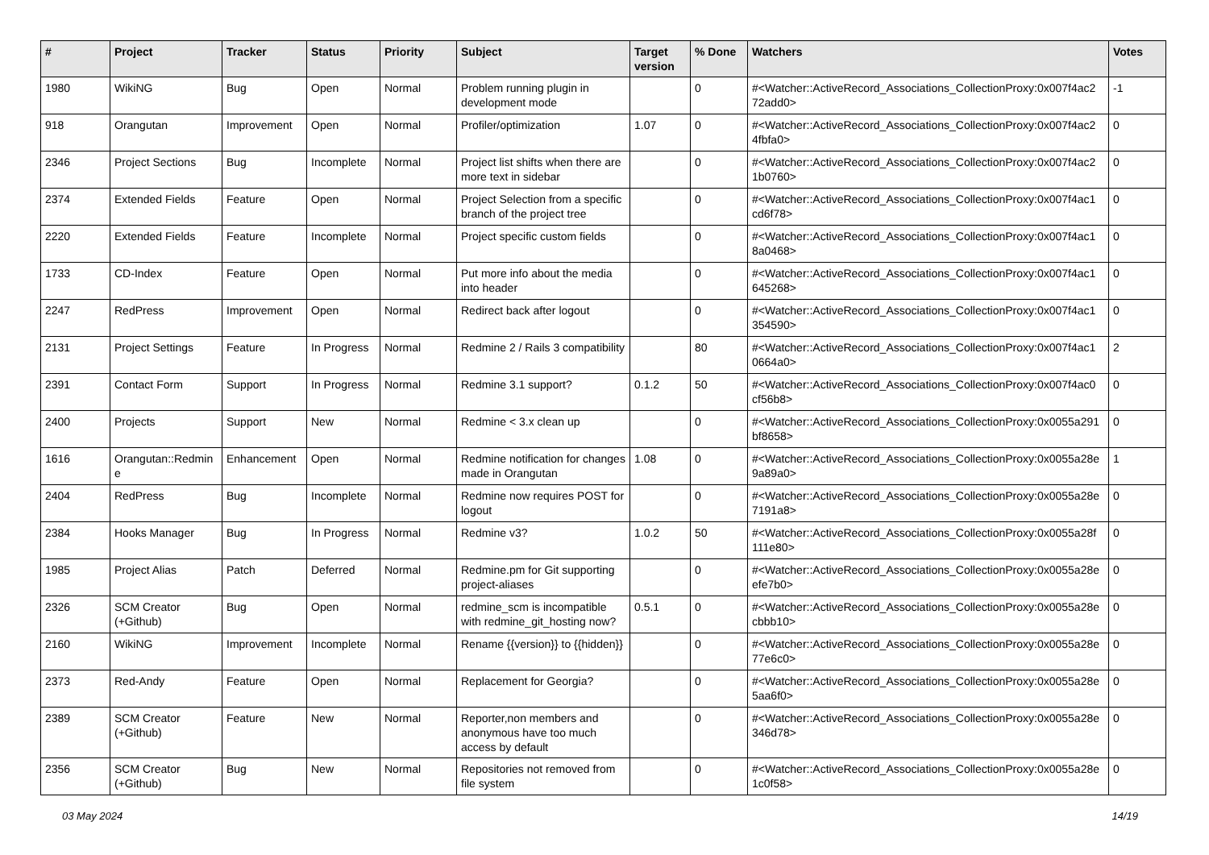| # | Project | Tracker | Status | Priority | Subject | Target version | % Done | Watchers | Votes |
| --- | --- | --- | --- | --- | --- | --- | --- | --- | --- |
| 1980 | WikiNG | Bug | Open | Normal | Problem running plugin in development mode | | 0 | #<Watcher::ActiveRecord_Associations_CollectionProxy:0x007f4ac2 72add0> | -1 |
| 918 | Orangutan | Improvement | Open | Normal | Profiler/optimization | 1.07 | 0 | #<Watcher::ActiveRecord_Associations_CollectionProxy:0x007f4ac2 4fbfa0> | 0 |
| 2346 | Project Sections | Bug | Incomplete | Normal | Project list shifts when there are more text in sidebar | | 0 | #<Watcher::ActiveRecord_Associations_CollectionProxy:0x007f4ac2 1b0760> | 0 |
| 2374 | Extended Fields | Feature | Open | Normal | Project Selection from a specific branch of the project tree | | 0 | #<Watcher::ActiveRecord_Associations_CollectionProxy:0x007f4ac1 cd6f78> | 0 |
| 2220 | Extended Fields | Feature | Incomplete | Normal | Project specific custom fields | | 0 | #<Watcher::ActiveRecord_Associations_CollectionProxy:0x007f4ac1 8a0468> | 0 |
| 1733 | CD-Index | Feature | Open | Normal | Put more info about the media into header | | 0 | #<Watcher::ActiveRecord_Associations_CollectionProxy:0x007f4ac1 645268> | 0 |
| 2247 | RedPress | Improvement | Open | Normal | Redirect back after logout | | 0 | #<Watcher::ActiveRecord_Associations_CollectionProxy:0x007f4ac1 354590> | 0 |
| 2131 | Project Settings | Feature | In Progress | Normal | Redmine 2 / Rails 3 compatibility | | 80 | #<Watcher::ActiveRecord_Associations_CollectionProxy:0x007f4ac1 0664a0> | 2 |
| 2391 | Contact Form | Support | In Progress | Normal | Redmine 3.1 support? | 0.1.2 | 50 | #<Watcher::ActiveRecord_Associations_CollectionProxy:0x007f4ac0 cf56b8> | 0 |
| 2400 | Projects | Support | New | Normal | Redmine < 3.x clean up | | 0 | #<Watcher::ActiveRecord_Associations_CollectionProxy:0x0055a291 bf8658> | 0 |
| 1616 | Orangutan::Redmin e | Enhancement | Open | Normal | Redmine notification for changes made in Orangutan | 1.08 | 0 | #<Watcher::ActiveRecord_Associations_CollectionProxy:0x0055a28e 9a89a0> | 1 |
| 2404 | RedPress | Bug | Incomplete | Normal | Redmine now requires POST for logout | | 0 | #<Watcher::ActiveRecord_Associations_CollectionProxy:0x0055a28e 7191a8> | 0 |
| 2384 | Hooks Manager | Bug | In Progress | Normal | Redmine v3? | 1.0.2 | 50 | #<Watcher::ActiveRecord_Associations_CollectionProxy:0x0055a28f 111e80> | 0 |
| 1985 | Project Alias | Patch | Deferred | Normal | Redmine.pm for Git supporting project-aliases | | 0 | #<Watcher::ActiveRecord_Associations_CollectionProxy:0x0055a28e efe7b0> | 0 |
| 2326 | SCM Creator (+Github) | Bug | Open | Normal | redmine_scm is incompatible with redmine_git_hosting now? | 0.5.1 | 0 | #<Watcher::ActiveRecord_Associations_CollectionProxy:0x0055a28e cbbb10> | 0 |
| 2160 | WikiNG | Improvement | Incomplete | Normal | Rename {{version}} to {{hidden}} | | 0 | #<Watcher::ActiveRecord_Associations_CollectionProxy:0x0055a28e 77e6c0> | 0 |
| 2373 | Red-Andy | Feature | Open | Normal | Replacement for Georgia? | | 0 | #<Watcher::ActiveRecord_Associations_CollectionProxy:0x0055a28e 5aa6f0> | 0 |
| 2389 | SCM Creator (+Github) | Feature | New | Normal | Reporter,non members and anonymous have too much access by default | | 0 | #<Watcher::ActiveRecord_Associations_CollectionProxy:0x0055a28e 346d78> | 0 |
| 2356 | SCM Creator (+Github) | Bug | New | Normal | Repositories not removed from file system | | 0 | #<Watcher::ActiveRecord_Associations_CollectionProxy:0x0055a28e 1c0f58> | 0 |
03 May 2024 14/19